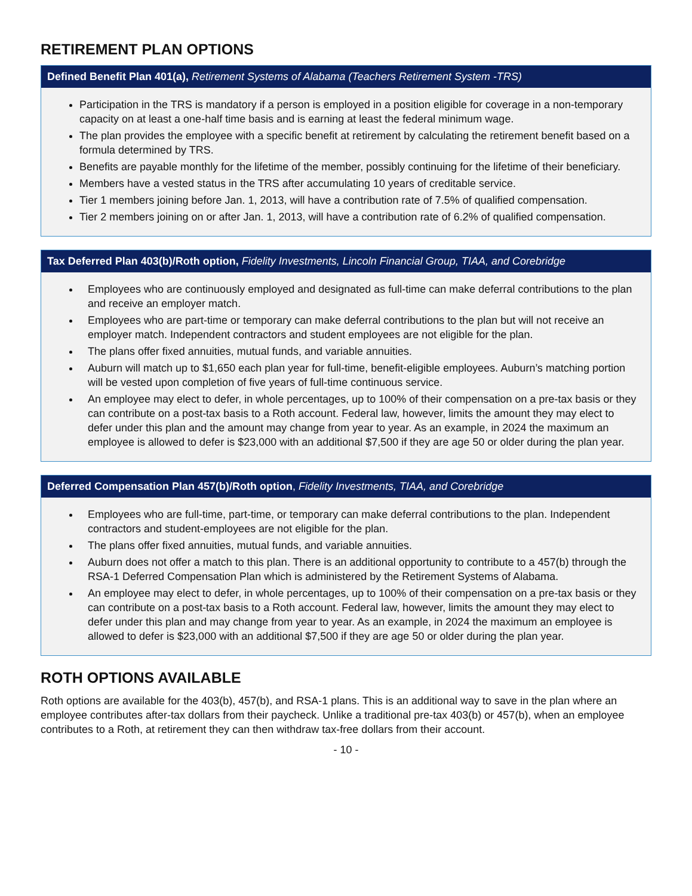RETIREMENT PLAN OPTIONS
Defined Benefit Plan 401(a), Retirement Systems of Alabama (Teachers Retirement System -TRS)
Participation in the TRS is mandatory if a person is employed in a position eligible for coverage in a non-temporary capacity on at least a one-half time basis and is earning at least the federal minimum wage.
The plan provides the employee with a specific benefit at retirement by calculating the retirement benefit based on a formula determined by TRS.
Benefits are payable monthly for the lifetime of the member, possibly continuing for the lifetime of their beneficiary.
Members have a vested status in the TRS after accumulating 10 years of creditable service.
Tier 1 members joining before Jan. 1, 2013, will have a contribution rate of 7.5% of qualified compensation.
Tier 2 members joining on or after Jan. 1, 2013, will have a contribution rate of 6.2% of qualified compensation.
Tax Deferred Plan 403(b)/Roth option, Fidelity Investments, Lincoln Financial Group, TIAA, and Corebridge
Employees who are continuously employed and designated as full-time can make deferral contributions to the plan and receive an employer match.
Employees who are part-time or temporary can make deferral contributions to the plan but will not receive an employer match. Independent contractors and student employees are not eligible for the plan.
The plans offer fixed annuities, mutual funds, and variable annuities.
Auburn will match up to $1,650 each plan year for full-time, benefit-eligible employees. Auburn’s matching portion will be vested upon completion of five years of full-time continuous service.
An employee may elect to defer, in whole percentages, up to 100% of their compensation on a pre-tax basis or they can contribute on a post-tax basis to a Roth account. Federal law, however, limits the amount they may elect to defer under this plan and the amount may change from year to year. As an example, in 2024 the maximum an employee is allowed to defer is $23,000 with an additional $7,500 if they are age 50 or older during the plan year.
Deferred Compensation Plan 457(b)/Roth option, Fidelity Investments, TIAA, and Corebridge
Employees who are full-time, part-time, or temporary can make deferral contributions to the plan. Independent contractors and student-employees are not eligible for the plan.
The plans offer fixed annuities, mutual funds, and variable annuities.
Auburn does not offer a match to this plan. There is an additional opportunity to contribute to a 457(b) through the RSA-1 Deferred Compensation Plan which is administered by the Retirement Systems of Alabama.
An employee may elect to defer, in whole percentages, up to 100% of their compensation on a pre-tax basis or they can contribute on a post-tax basis to a Roth account. Federal law, however, limits the amount they may elect to defer under this plan and may change from year to year. As an example, in 2024 the maximum an employee is allowed to defer is $23,000 with an additional $7,500 if they are age 50 or older during the plan year.
ROTH OPTIONS AVAILABLE
Roth options are available for the 403(b), 457(b), and RSA-1 plans. This is an additional way to save in the plan where an employee contributes after-tax dollars from their paycheck. Unlike a traditional pre-tax 403(b) or 457(b), when an employee contributes to a Roth, at retirement they can then withdraw tax-free dollars from their account.
- 10 -